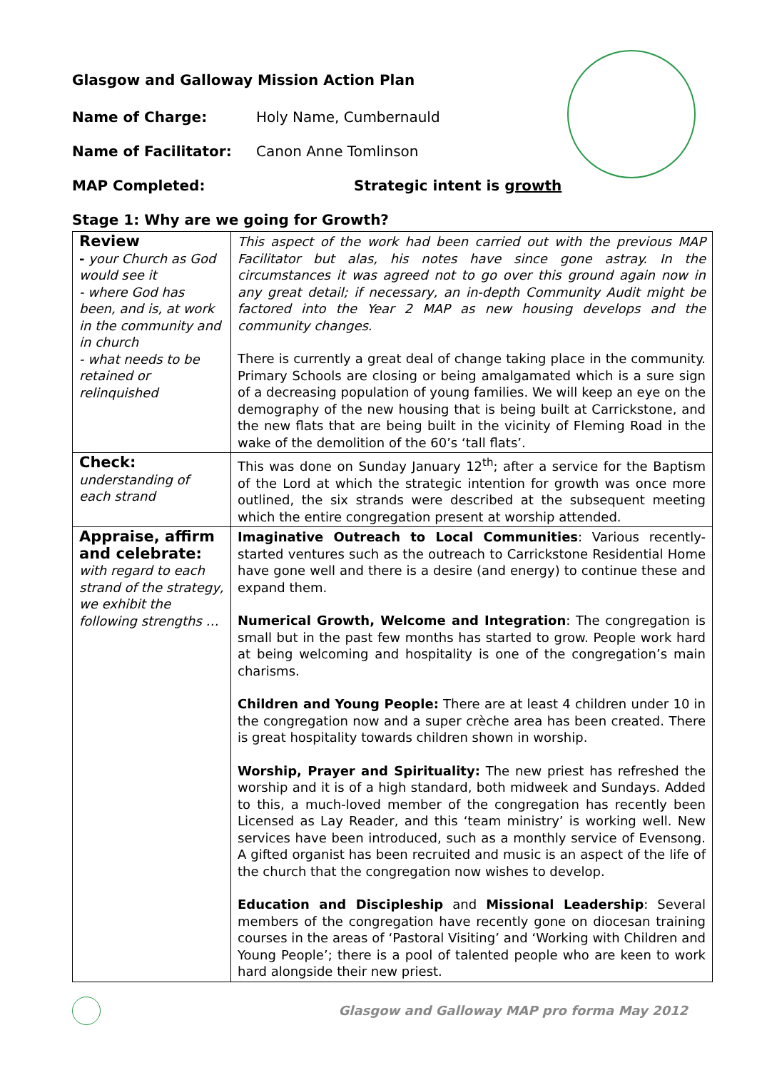Glasgow and Galloway Mission Action Plan
Name of Charge: Holy Name, Cumbernauld
Name of Facilitator: Canon Anne Tomlinson
MAP Completed: Strategic intent is growth
Stage 1: Why are we going for Growth?
| Review - your Church as God would see it - where God has been, and is, at work in the community and in church - what needs to be retained or relinquished | This aspect of the work had been carried out with the previous MAP Facilitator but alas, his notes have since gone astray. In the circumstances it was agreed not to go over this ground again now in any great detail; if necessary, an in-depth Community Audit might be factored into the Year 2 MAP as new housing develops and the community changes. There is currently a great deal of change taking place in the community. Primary Schools are closing or being amalgamated which is a sure sign of a decreasing population of young families. We will keep an eye on the demography of the new housing that is being built at Carrickstone, and the new flats that are being built in the vicinity of Fleming Road in the wake of the demolition of the 60’s ‘tall flats’. |
| Check: understanding of each strand | This was done on Sunday January 12<sup>th</sup>; after a service for the Baptism of the Lord at which the strategic intention for growth was once more outlined, the six strands were described at the subsequent meeting which the entire congregation present at worship attended. |
| Appraise, affirm and celebrate: with regard to each strand of the strategy, we exhibit the following strengths … | Imaginative Outreach to Local Communities : Various recently-started ventures such as the outreach to Carrickstone Residential Home have gone well and there is a desire (and energy) to continue these and expand them. Numerical Growth, Welcome and Integration : The congregation is small but in the past few months has started to grow. People work hard at being welcoming and hospitality is one of the congregation’s main charisms. Children and Young People: There are at least 4 children under 10 in the congregation now and a super crèche area has been created. There is great hospitality towards children shown in worship. Worship, Prayer and Spirituality: The new priest has refreshed the worship and it is of a high standard, both midweek and Sundays. Added to this, a much-loved member of the congregation has recently been Licensed as Lay Reader, and this ‘team ministry’ is working well. New services have been introduced, such as a monthly service of Evensong. A gifted organist has been recruited and music is an aspect of the life of the church that the congregation now wishes to develop. Education and Discipleship and Missional Leadership : Several members of the congregation have recently gone on diocesan training courses in the areas of ‘Pastoral Visiting’ and ‘Working with Children and Young People’; there is a pool of talented people who are keen to work hard alongside their new priest. |
Glasgow and Galloway MAP pro forma May 2012